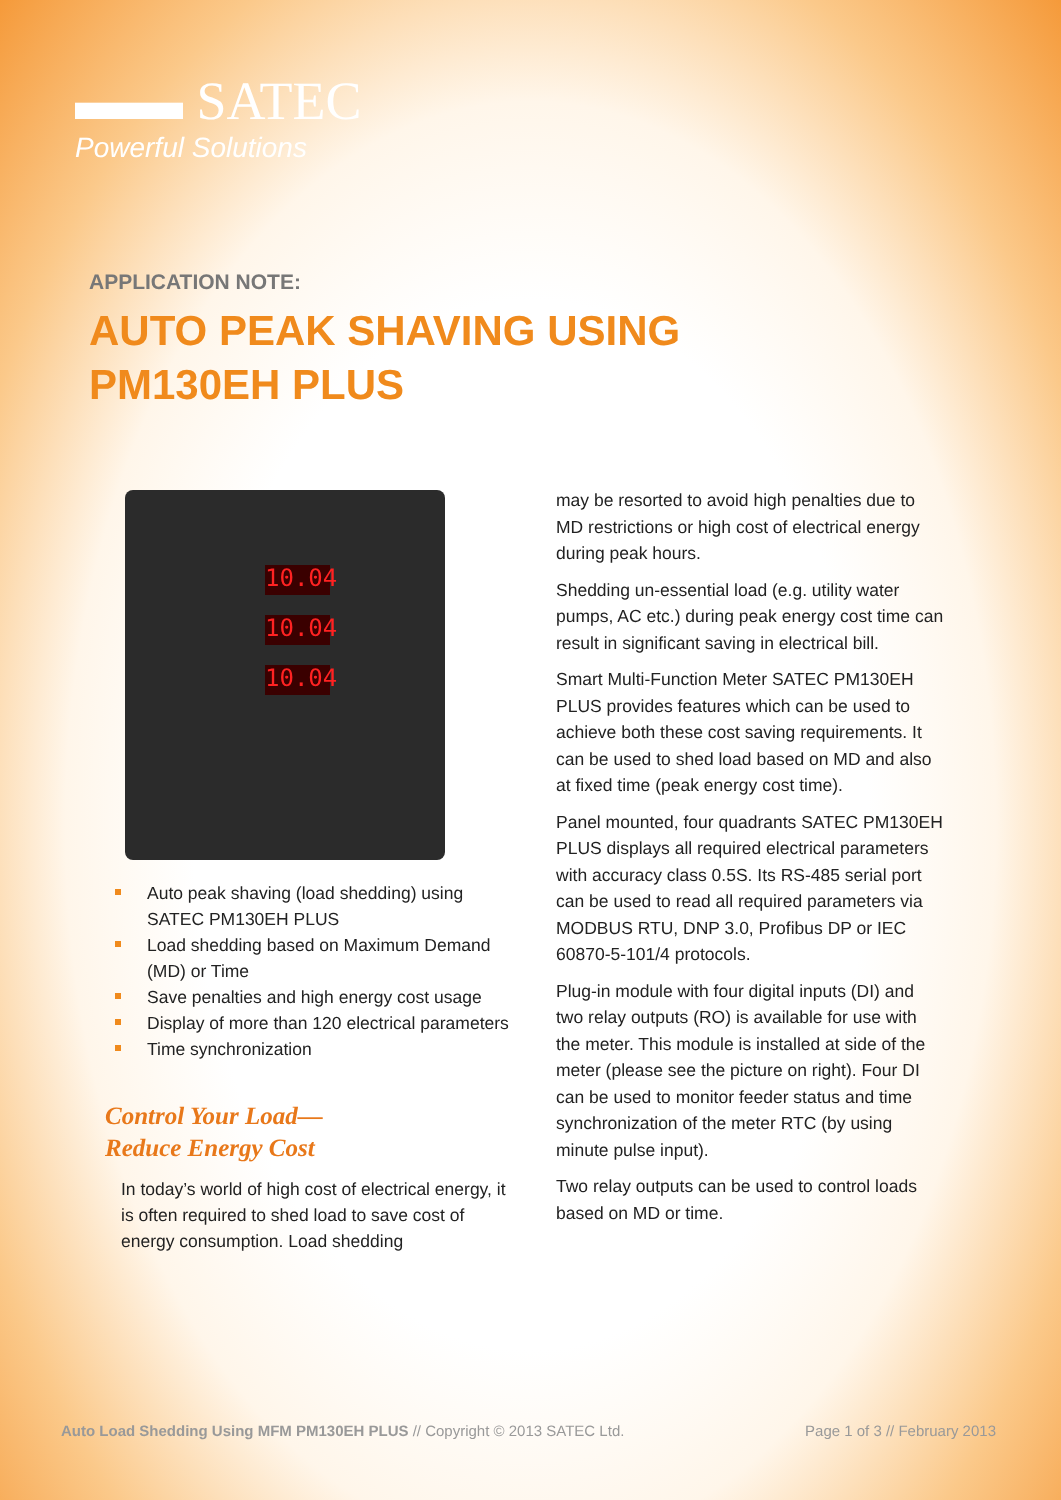▬▬ SATEC
Powerful Solutions
APPLICATION NOTE:
AUTO PEAK SHAVING USING
PM130EH PLUS
10.04
10.04
10.04
Auto peak shaving (load shedding) using SATEC PM130EH PLUS
Load shedding based on Maximum Demand (MD) or Time
Save penalties and high energy cost usage
Display of more than 120 electrical parameters
Time synchronization
Control Your Load—
Reduce Energy Cost
In today’s world of high cost of electrical energy, it is often required to shed load to save cost of energy consumption. Load shedding
may be resorted to avoid high penalties due to MD restrictions or high cost of electrical energy during peak hours.
Shedding un-essential load (e.g. utility water pumps, AC etc.) during peak energy cost time can result in significant saving in electrical bill.
Smart Multi-Function Meter SATEC PM130EH PLUS provides features which can be used to achieve both these cost saving requirements. It can be used to shed load based on MD and also at fixed time (peak energy cost time).
Panel mounted, four quadrants SATEC PM130EH PLUS displays all required electrical parameters with accuracy class 0.5S. Its RS-485 serial port can be used to read all required parameters via MODBUS RTU, DNP 3.0, Profibus DP or IEC 60870-5-101/4 protocols.
Plug-in module with four digital inputs (DI) and two relay outputs (RO) is available for use with the meter. This module is installed at side of the meter (please see the picture on right). Four DI can be used to monitor feeder status and time synchronization of the meter RTC (by using minute pulse input).
Two relay outputs can be used to control loads based on MD or time.
Auto Load Shedding Using MFM PM130EH PLUS // Copyright © 2013 SATEC Ltd.
Page 1 of 3 // February 2013